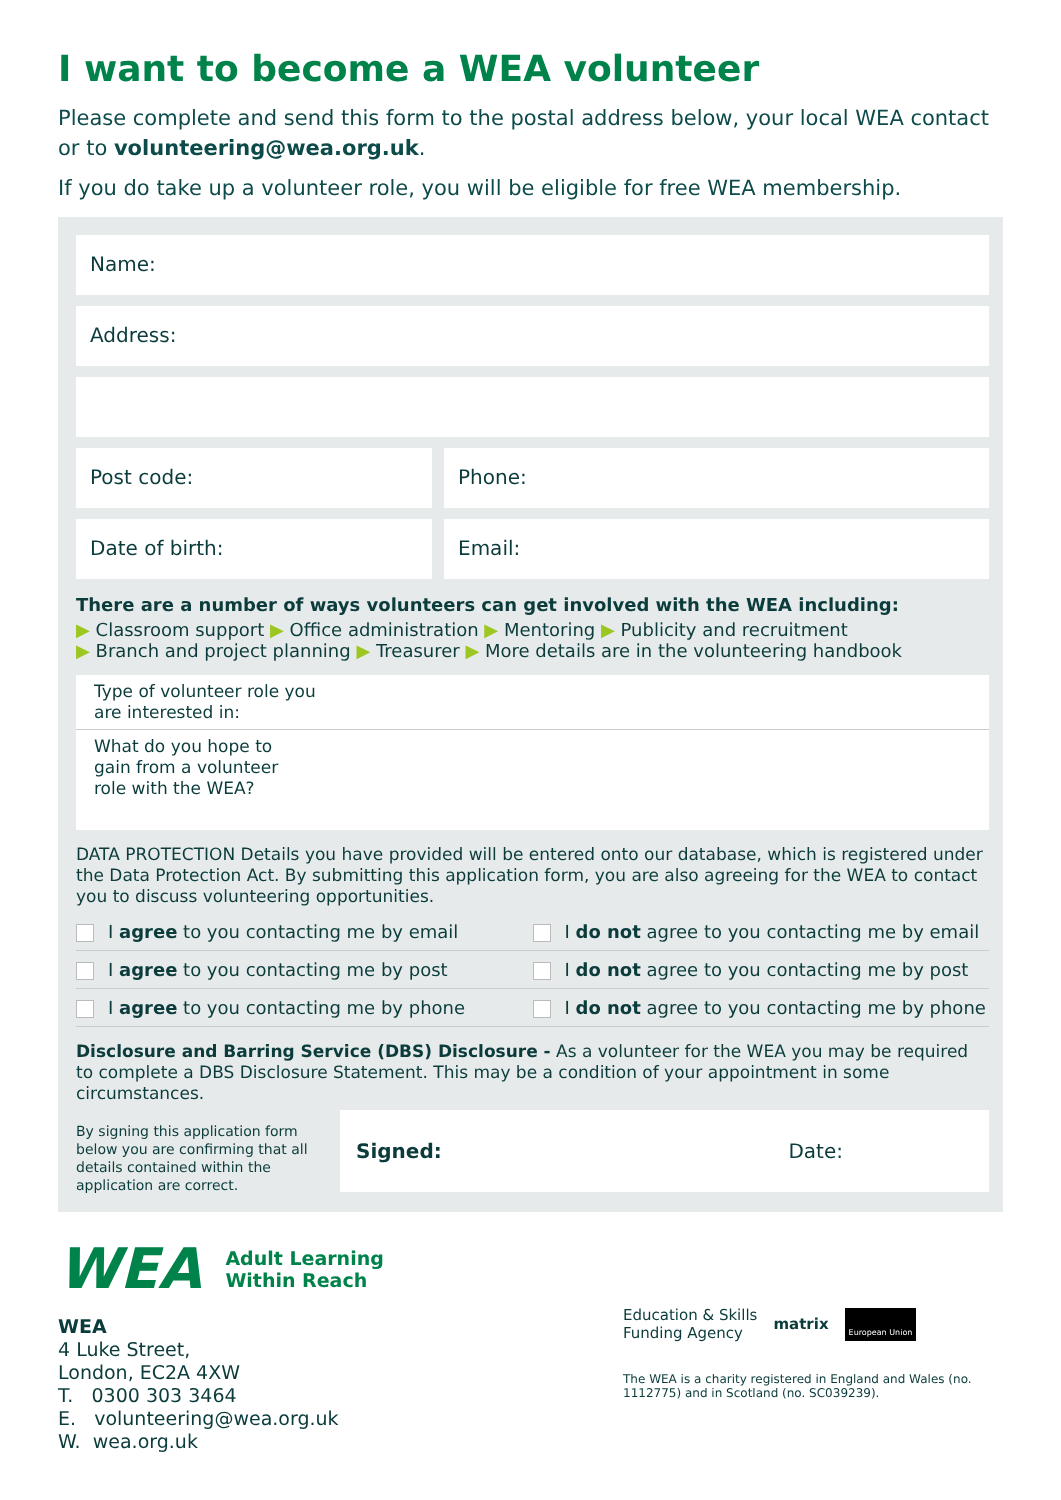I want to become a WEA volunteer
Please complete and send this form to the postal address below, your local WEA contact or to volunteering@wea.org.uk.
If you do take up a volunteer role, you will be eligible for free WEA membership.
Name:
Address:
Post code: Phone:
Date of birth: Email:
There are a number of ways volunteers can get involved with the WEA including:
▶ Classroom support ▶ Office administration ▶ Mentoring ▶ Publicity and recruitment
▶ Branch and project planning ▶ Treasurer ▶ More details are in the volunteering handbook
Type of volunteer role you
are interested in:
What do you hope to
gain from a volunteer
role with the WEA?
DATA PROTECTION Details you have provided will be entered onto our database, which is registered under the Data Protection Act. By submitting this application form, you are also agreeing for the WEA to contact you to discuss volunteering opportunities.
I agree to you contacting me by email
I do not agree to you contacting me by email
I agree to you contacting me by post
I do not agree to you contacting me by post
I agree to you contacting me by phone
I do not agree to you contacting me by phone
Disclosure and Barring Service (DBS) Disclosure - As a volunteer for the WEA you may be required to complete a DBS Disclosure Statement. This may be a condition of your appointment in some circumstances.
By signing this application form below you are confirming that all details contained within the application are correct.
Signed: Date:
WEA Adult Learning
Within Reach
WEA
4 Luke Street,
London, EC2A 4XW
T. 0300 303 3464
E. volunteering@wea.org.uk
W. wea.org.uk
Education & Skills
Funding Agency matrix European Union
The WEA is a charity registered in England and Wales (no. 1112775) and in Scotland (no. SC039239).